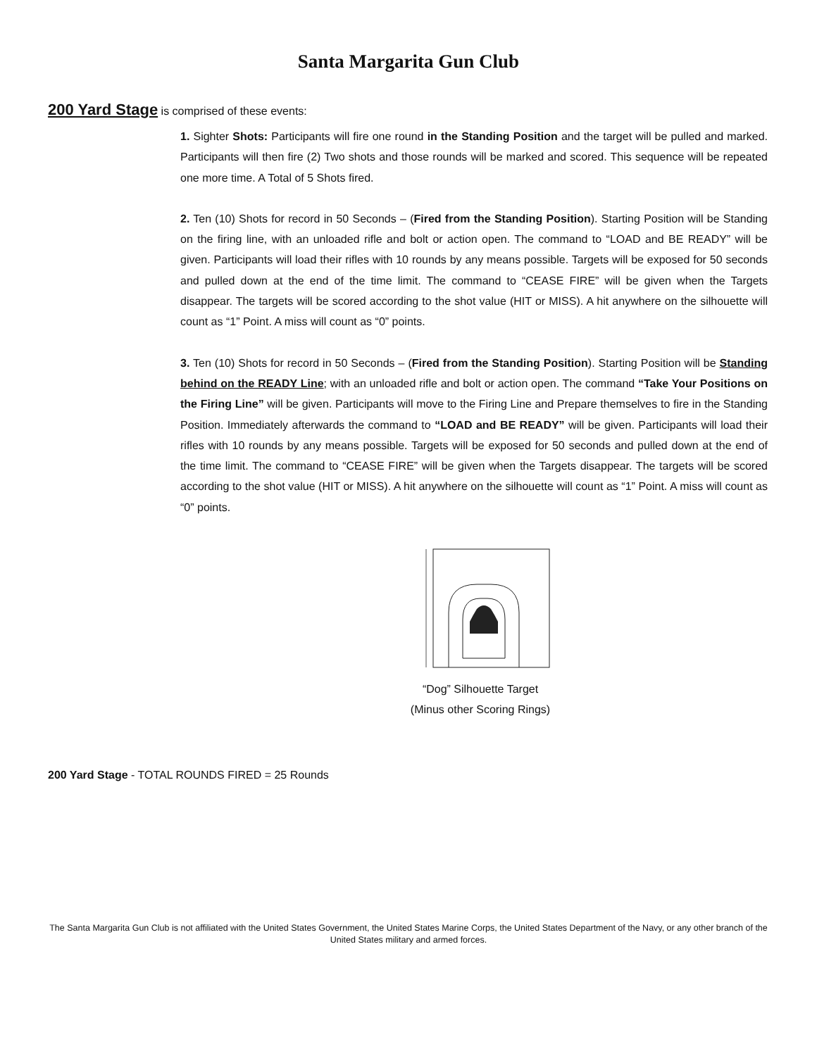Santa Margarita Gun Club
200 Yard Stage is comprised of these events:
1. Sighter Shots: Participants will fire one round in the Standing Position and the target will be pulled and marked. Participants will then fire (2) Two shots and those rounds will be marked and scored. This sequence will be repeated one more time. A Total of 5 Shots fired.
2. Ten (10) Shots for record in 50 Seconds – (Fired from the Standing Position). Starting Position will be Standing on the firing line, with an unloaded rifle and bolt or action open. The command to “LOAD and BE READY” will be given. Participants will load their rifles with 10 rounds by any means possible. Targets will be exposed for 50 seconds and pulled down at the end of the time limit. The command to “CEASE FIRE” will be given when the Targets disappear. The targets will be scored according to the shot value (HIT or MISS). A hit anywhere on the silhouette will count as “1” Point. A miss will count as “0” points.
3. Ten (10) Shots for record in 50 Seconds – (Fired from the Standing Position). Starting Position will be Standing behind on the READY Line; with an unloaded rifle and bolt or action open. The command “Take Your Positions on the Firing Line” will be given. Participants will move to the Firing Line and Prepare themselves to fire in the Standing Position. Immediately afterwards the command to “LOAD and BE READY” will be given. Participants will load their rifles with 10 rounds by any means possible. Targets will be exposed for 50 seconds and pulled down at the end of the time limit. The command to “CEASE FIRE” will be given when the Targets disappear. The targets will be scored according to the shot value (HIT or MISS). A hit anywhere on the silhouette will count as “1” Point. A miss will count as “0” points.
“Dog” Silhouette Target
(Minus other Scoring Rings)
200 Yard Stage - TOTAL ROUNDS FIRED = 25 Rounds
The Santa Margarita Gun Club is not affiliated with the United States Government, the United States Marine Corps, the United States Department of the Navy, or any other branch of the United States military and armed forces.